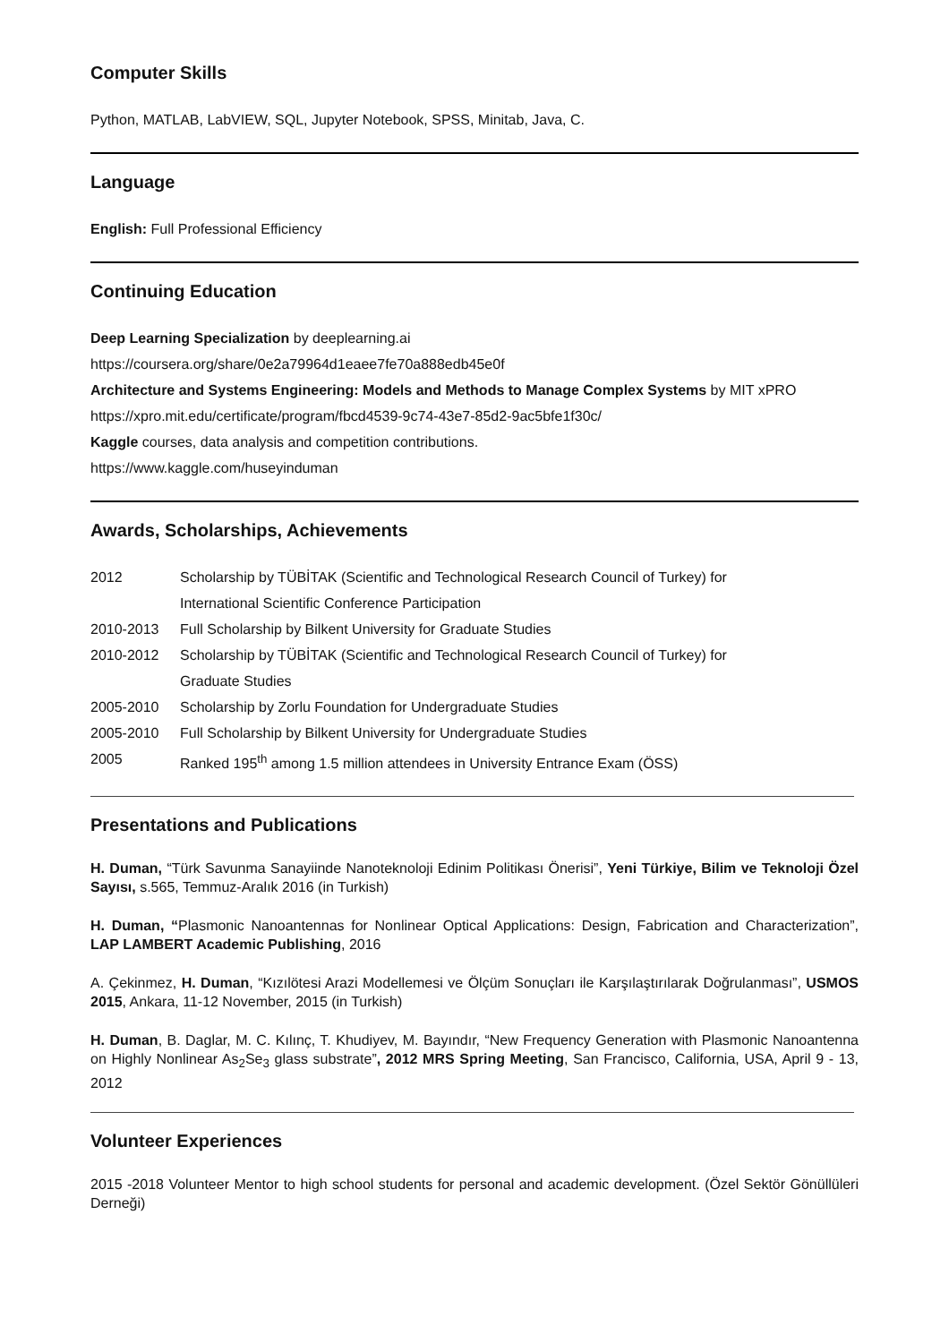Computer Skills
Python, MATLAB, LabVIEW, SQL, Jupyter Notebook, SPSS, Minitab, Java, C.
Language
English: Full Professional Efficiency
Continuing Education
Deep Learning Specialization by deeplearning.ai
https://coursera.org/share/0e2a79964d1eaee7fe70a888edb45e0f
Architecture and Systems Engineering: Models and Methods to Manage Complex Systems by MIT xPRO
https://xpro.mit.edu/certificate/program/fbcd4539-9c74-43e7-85d2-9ac5bfe1f30c/
Kaggle courses, data analysis and competition contributions.
https://www.kaggle.com/huseyinduman
Awards, Scholarships, Achievements
| 2012 | Scholarship by TÜBİTAK (Scientific and Technological Research Council of Turkey) for International Scientific Conference Participation |
| 2010-2013 | Full Scholarship by Bilkent University for Graduate Studies |
| 2010-2012 | Scholarship by TÜBİTAK (Scientific and Technological Research Council of Turkey) for Graduate Studies |
| 2005-2010 | Scholarship by Zorlu Foundation for Undergraduate Studies |
| 2005-2010 | Full Scholarship by Bilkent University for Undergraduate Studies |
| 2005 | Ranked 195<sup>th</sup> among 1.5 million attendees in University Entrance Exam (ÖSS) |
Presentations and Publications
H. Duman, “Türk Savunma Sanayiinde Nanoteknoloji Edinim Politikası Önerisi”, Yeni Türkiye, Bilim ve Teknoloji Özel Sayısı, s.565, Temmuz-Aralık 2016 (in Turkish)
H. Duman, “Plasmonic Nanoantennas for Nonlinear Optical Applications: Design, Fabrication and Characterization”, LAP LAMBERT Academic Publishing, 2016
A. Çekinmez, H. Duman, “Kızılötesi Arazi Modellemesi ve Ölçüm Sonuçları ile Karşılaştırılarak Doğrulanması”, USMOS 2015, Ankara, 11-12 November, 2015 (in Turkish)
H. Duman, B. Daglar, M. C. Kılınç, T. Khudiyev, M. Bayındır, “New Frequency Generation with Plasmonic Nanoantenna on Highly Nonlinear As<sub>2</sub>Se<sub>3</sub> glass substrate”, 2012 MRS Spring Meeting, San Francisco, California, USA, April 9 - 13, 2012
Volunteer Experiences
2015 -2018 Volunteer Mentor to high school students for personal and academic development. (Özel Sektör Gönüllüleri Derneği)